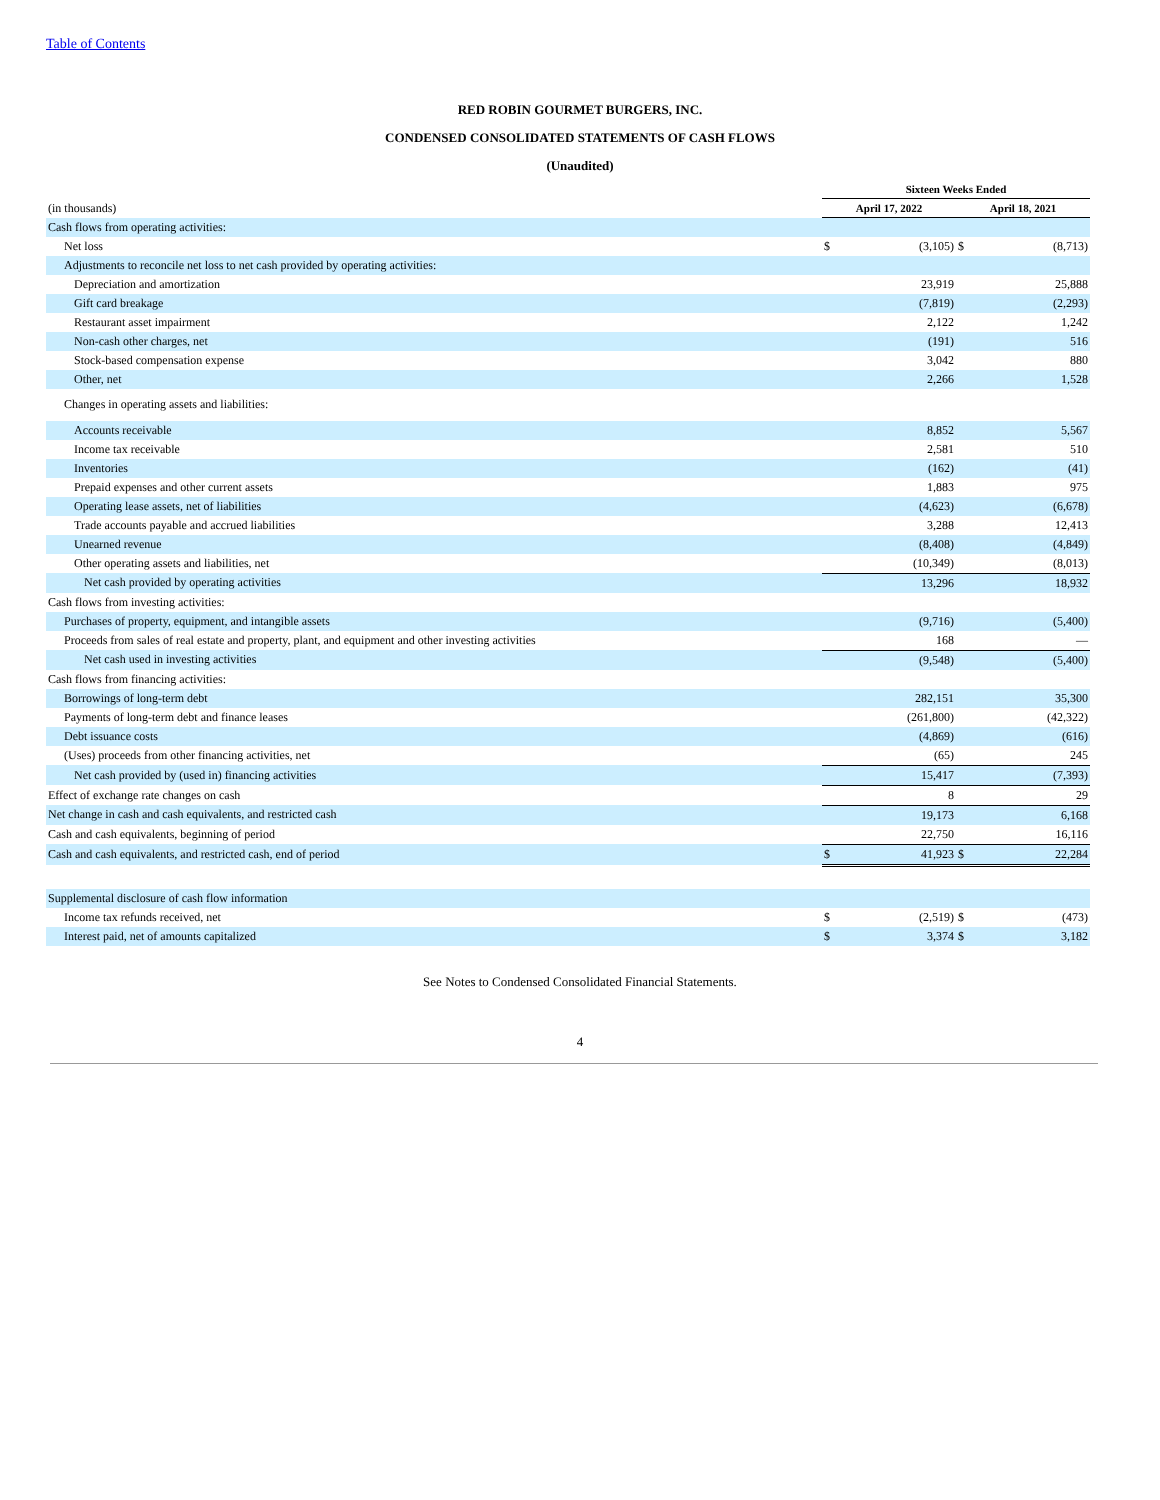Table of Contents
RED ROBIN GOURMET BURGERS, INC.
CONDENSED CONSOLIDATED STATEMENTS OF CASH FLOWS
(Unaudited)
| | Sixteen Weeks Ended | | | |
| (in thousands) | April 17, 2022 | | April 18, 2021 | |
| Cash flows from operating activities: | | | | |
| Net loss | $ | (3,105) | $ | (8,713) |
| Adjustments to reconcile net loss to net cash provided by operating activities: | | | | |
| Depreciation and amortization | | 23,919 | | 25,888 |
| Gift card breakage | | (7,819) | | (2,293) |
| Restaurant asset impairment | | 2,122 | | 1,242 |
| Non-cash other charges, net | | (191) | | 516 |
| Stock-based compensation expense | | 3,042 | | 880 |
| Other, net | | 2,266 | | 1,528 |
| Changes in operating assets and liabilities: | | | | |
| Accounts receivable | | 8,852 | | 5,567 |
| Income tax receivable | | 2,581 | | 510 |
| Inventories | | (162) | | (41) |
| Prepaid expenses and other current assets | | 1,883 | | 975 |
| Operating lease assets, net of liabilities | | (4,623) | | (6,678) |
| Trade accounts payable and accrued liabilities | | 3,288 | | 12,413 |
| Unearned revenue | | (8,408) | | (4,849) |
| Other operating assets and liabilities, net | | (10,349) | | (8,013) |
| Net cash provided by operating activities | | 13,296 | | 18,932 |
| Cash flows from investing activities: | | | | |
| Purchases of property, equipment, and intangible assets | | (9,716) | | (5,400) |
| Proceeds from sales of real estate and property, plant, and equipment and other investing activities | | 168 | | — |
| Net cash used in investing activities | | (9,548) | | (5,400) |
| Cash flows from financing activities: | | | | |
| Borrowings of long-term debt | | 282,151 | | 35,300 |
| Payments of long-term debt and finance leases | | (261,800) | | (42,322) |
| Debt issuance costs | | (4,869) | | (616) |
| (Uses) proceeds from other financing activities, net | | (65) | | 245 |
| Net cash provided by (used in) financing activities | | 15,417 | | (7,393) |
| Effect of exchange rate changes on cash | | 8 | | 29 |
| Net change in cash and cash equivalents, and restricted cash | | 19,173 | | 6,168 |
| Cash and cash equivalents, beginning of period | | 22,750 | | 16,116 |
| Cash and cash equivalents, and restricted cash, end of period | $ | 41,923 | $ | 22,284 |
| Supplemental disclosure of cash flow information | | | | |
| Income tax refunds received, net | $ | (2,519) | $ | (473) |
| Interest paid, net of amounts capitalized | $ | 3,374 | $ | 3,182 |
See Notes to Condensed Consolidated Financial Statements.
4